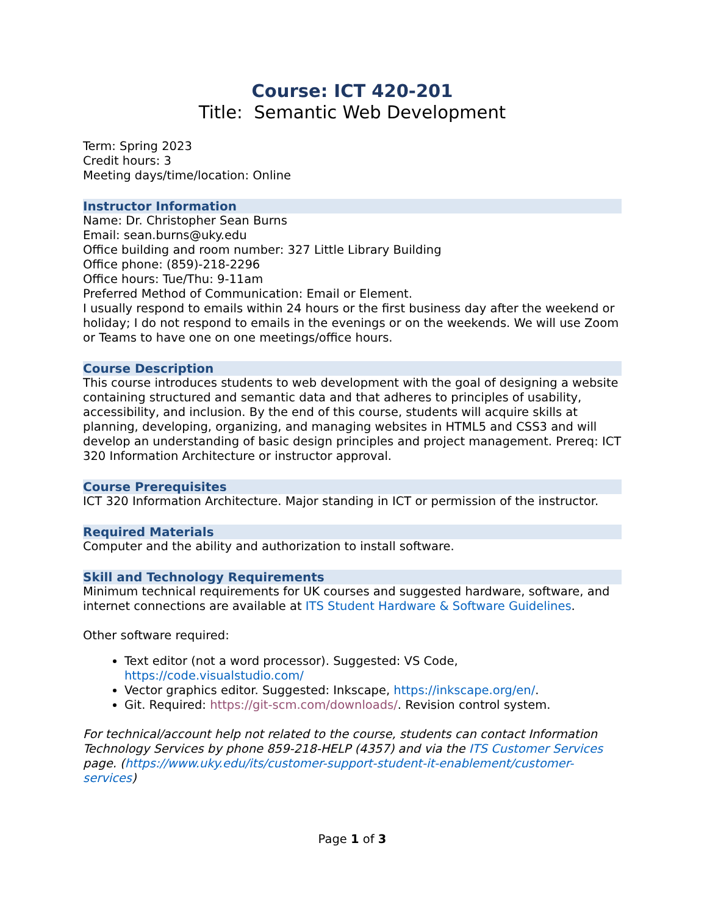Course: ICT 420-201
Title: Semantic Web Development
Term: Spring 2023
Credit hours: 3
Meeting days/time/location: Online
Instructor Information
Name: Dr. Christopher Sean Burns
Email: sean.burns@uky.edu
Office building and room number: 327 Little Library Building
Office phone: (859)-218-2296
Office hours: Tue/Thu: 9-11am
Preferred Method of Communication: Email or Element.
I usually respond to emails within 24 hours or the first business day after the weekend or holiday; I do not respond to emails in the evenings or on the weekends. We will use Zoom or Teams to have one on one meetings/office hours.
Course Description
This course introduces students to web development with the goal of designing a website containing structured and semantic data and that adheres to principles of usability, accessibility, and inclusion. By the end of this course, students will acquire skills at planning, developing, organizing, and managing websites in HTML5 and CSS3 and will develop an understanding of basic design principles and project management. Prereq: ICT 320 Information Architecture or instructor approval.
Course Prerequisites
ICT 320 Information Architecture. Major standing in ICT or permission of the instructor.
Required Materials
Computer and the ability and authorization to install software.
Skill and Technology Requirements
Minimum technical requirements for UK courses and suggested hardware, software, and internet connections are available at ITS Student Hardware & Software Guidelines.
Other software required:
Text editor (not a word processor). Suggested: VS Code, https://code.visualstudio.com/
Vector graphics editor. Suggested: Inkscape, https://inkscape.org/en/.
Git. Required: https://git-scm.com/downloads/. Revision control system.
For technical/account help not related to the course, students can contact Information Technology Services by phone 859-218-HELP (4357) and via the ITS Customer Services page. (https://www.uky.edu/its/customer-support-student-it-enablement/customer-services)
Page 1 of 3